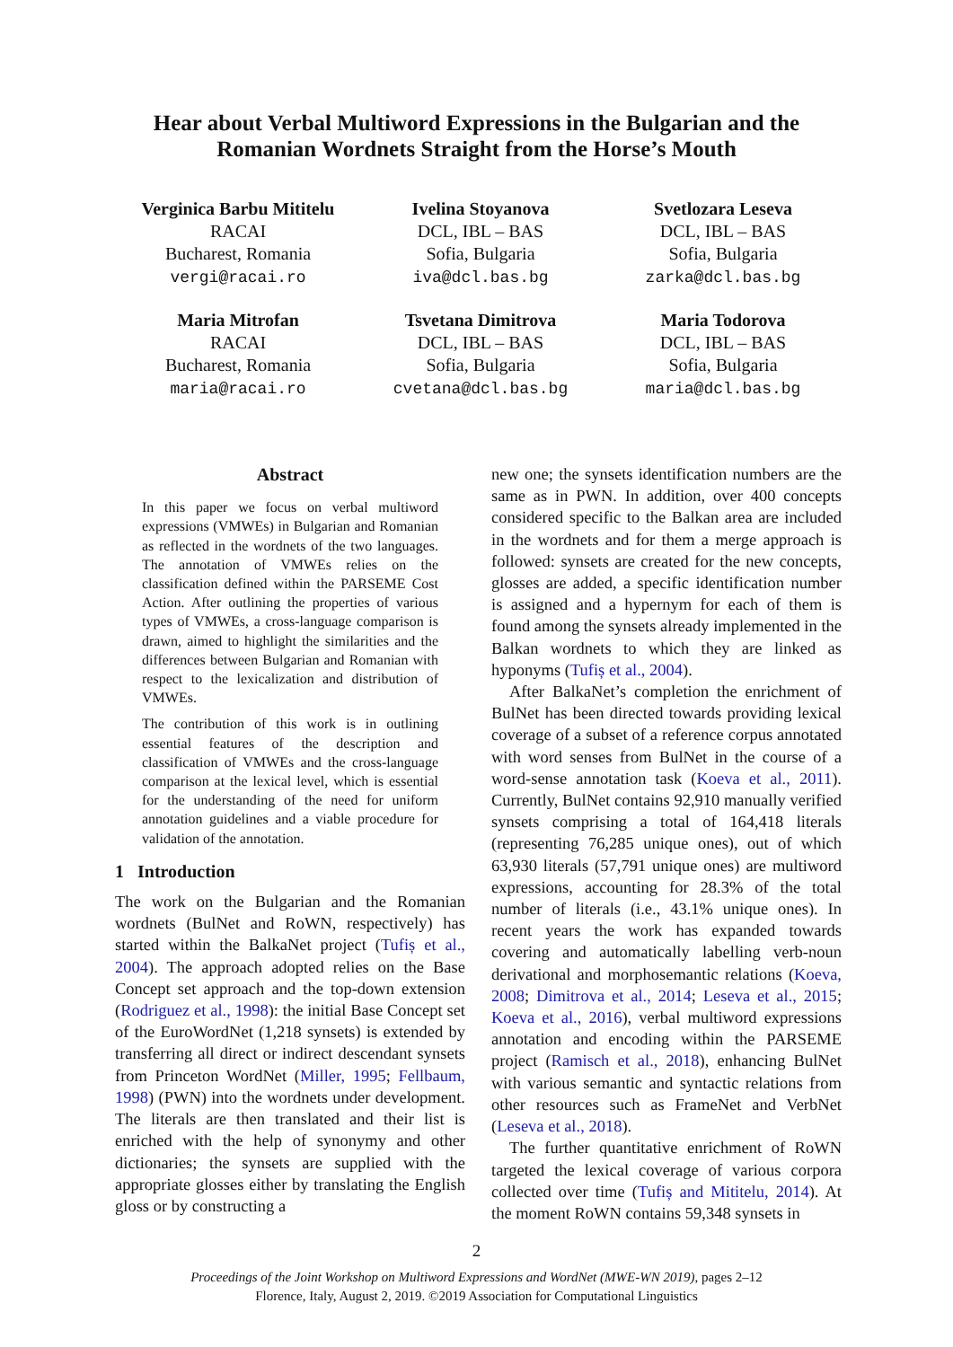Hear about Verbal Multiword Expressions in the Bulgarian and the
Romanian Wordnets Straight from the Horse’s Mouth
Verginica Barbu Mititelu
RACAI
Bucharest, Romania
vergi@racai.ro
Ivelina Stoyanova
DCL, IBL – BAS
Sofia, Bulgaria
iva@dcl.bas.bg
Svetlozara Leseva
DCL, IBL – BAS
Sofia, Bulgaria
zarka@dcl.bas.bg
Maria Mitrofan
RACAI
Bucharest, Romania
maria@racai.ro
Tsvetana Dimitrova
DCL, IBL – BAS
Sofia, Bulgaria
cvetana@dcl.bas.bg
Maria Todorova
DCL, IBL – BAS
Sofia, Bulgaria
maria@dcl.bas.bg
Abstract
In this paper we focus on verbal multiword expressions (VMWEs) in Bulgarian and Romanian as reflected in the wordnets of the two languages. The annotation of VMWEs relies on the classification defined within the PARSEME Cost Action. After outlining the properties of various types of VMWEs, a cross-language comparison is drawn, aimed to highlight the similarities and the differences between Bulgarian and Romanian with respect to the lexicalization and distribution of VMWEs.
The contribution of this work is in outlining essential features of the description and classification of VMWEs and the cross-language comparison at the lexical level, which is essential for the understanding of the need for uniform annotation guidelines and a viable procedure for validation of the annotation.
1 Introduction
The work on the Bulgarian and the Romanian wordnets (BulNet and RoWN, respectively) has started within the BalkaNet project (Tufiș et al., 2004). The approach adopted relies on the Base Concept set approach and the top-down extension (Rodriguez et al., 1998): the initial Base Concept set of the EuroWordNet (1,218 synsets) is extended by transferring all direct or indirect descendant synsets from Princeton WordNet (Miller, 1995; Fellbaum, 1998) (PWN) into the wordnets under development. The literals are then translated and their list is enriched with the help of synonymy and other dictionaries; the synsets are supplied with the appropriate glosses either by translating the English gloss or by constructing a
new one; the synsets identification numbers are the same as in PWN. In addition, over 400 concepts considered specific to the Balkan area are included in the wordnets and for them a merge approach is followed: synsets are created for the new concepts, glosses are added, a specific identification number is assigned and a hypernym for each of them is found among the synsets already implemented in the Balkan wordnets to which they are linked as hyponyms (Tufiș et al., 2004).
After BalkaNet’s completion the enrichment of BulNet has been directed towards providing lexical coverage of a subset of a reference corpus annotated with word senses from BulNet in the course of a word-sense annotation task (Koeva et al., 2011). Currently, BulNet contains 92,910 manually verified synsets comprising a total of 164,418 literals (representing 76,285 unique ones), out of which 63,930 literals (57,791 unique ones) are multiword expressions, accounting for 28.3% of the total number of literals (i.e., 43.1% unique ones). In recent years the work has expanded towards covering and automatically labelling verb-noun derivational and morphosemantic relations (Koeva, 2008; Dimitrova et al., 2014; Leseva et al., 2015; Koeva et al., 2016), verbal multiword expressions annotation and encoding within the PARSEME project (Ramisch et al., 2018), enhancing BulNet with various semantic and syntactic relations from other resources such as FrameNet and VerbNet (Leseva et al., 2018).
The further quantitative enrichment of RoWN targeted the lexical coverage of various corpora collected over time (Tufiș and Mititelu, 2014). At the moment RoWN contains 59,348 synsets in
2
Proceedings of the Joint Workshop on Multiword Expressions and WordNet (MWE-WN 2019), pages 2–12
Florence, Italy, August 2, 2019. ©2019 Association for Computational Linguistics